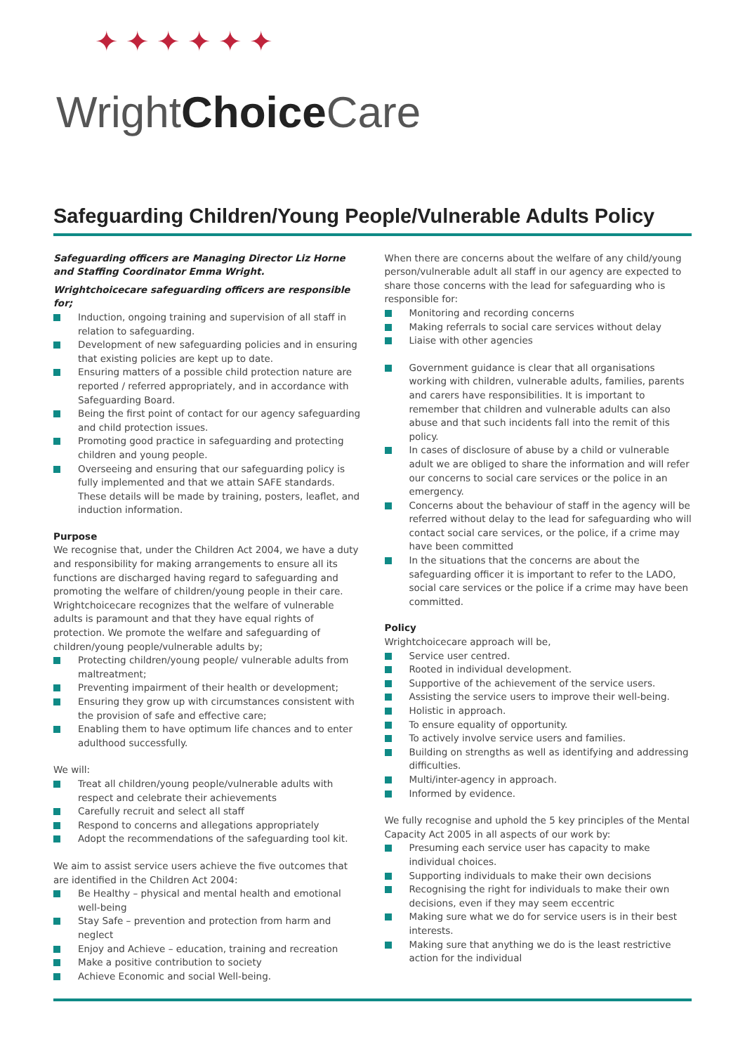✦✦✦✦✦✦
WrightChoice Care
Safeguarding Children/Young People/Vulnerable Adults Policy
Safeguarding officers are Managing Director Liz Horne and Staffing Coordinator Emma Wright.
Wrightchoicecare safeguarding officers are responsible for;
Induction, ongoing training and supervision of all staff in relation to safeguarding.
Development of new safeguarding policies and in ensuring that existing policies are kept up to date.
Ensuring matters of a possible child protection nature are reported / referred appropriately, and in accordance with Safeguarding Board.
Being the first point of contact for our agency safeguarding and child protection issues.
Promoting good practice in safeguarding and protecting children and young people.
Overseeing and ensuring that our safeguarding policy is fully implemented and that we attain SAFE standards. These details will be made by training, posters, leaflet, and induction information.
Purpose
We recognise that, under the Children Act 2004, we have a duty and responsibility for making arrangements to ensure all its functions are discharged having regard to safeguarding and promoting the welfare of children/young people in their care. Wrightchoicecare recognizes that the welfare of vulnerable adults is paramount and that they have equal rights of protection. We promote the welfare and safeguarding of children/young people/vulnerable adults by;
Protecting children/young people/ vulnerable adults from maltreatment;
Preventing impairment of their health or development;
Ensuring they grow up with circumstances consistent with the provision of safe and effective care;
Enabling them to have optimum life chances and to enter adulthood successfully.
We will:
Treat all children/young people/vulnerable adults with respect and celebrate their achievements
Carefully recruit and select all staff
Respond to concerns and allegations appropriately
Adopt the recommendations of the safeguarding tool kit.
We aim to assist service users achieve the five outcomes that are identified in the Children Act 2004:
Be Healthy – physical and mental health and emotional well-being
Stay Safe – prevention and protection from harm and neglect
Enjoy and Achieve – education, training and recreation
Make a positive contribution to society
Achieve Economic and social Well-being.
When there are concerns about the welfare of any child/young person/vulnerable adult all staff in our agency are expected to share those concerns with the lead for safeguarding who is responsible for:
Monitoring and recording concerns
Making referrals to social care services without delay
Liaise with other agencies
Government guidance is clear that all organisations working with children, vulnerable adults, families, parents and carers have responsibilities. It is important to remember that children and vulnerable adults can also abuse and that such incidents fall into the remit of this policy.
In cases of disclosure of abuse by a child or vulnerable adult we are obliged to share the information and will refer our concerns to social care services or the police in an emergency.
Concerns about the behaviour of staff in the agency will be referred without delay to the lead for safeguarding who will contact social care services, or the police, if a crime may have been committed
In the situations that the concerns are about the safeguarding officer it is important to refer to the LADO, social care services or the police if a crime may have been committed.
Policy
Wrightchoicecare approach will be,
Service user centred.
Rooted in individual development.
Supportive of the achievement of the service users.
Assisting the service users to improve their well-being.
Holistic in approach.
To ensure equality of opportunity.
To actively involve service users and families.
Building on strengths as well as identifying and addressing difficulties.
Multi/inter-agency in approach.
Informed by evidence.
We fully recognise and uphold the 5 key principles of the Mental Capacity Act 2005 in all aspects of our work by:
Presuming each service user has capacity to make individual choices.
Supporting individuals to make their own decisions
Recognising the right for individuals to make their own decisions, even if they may seem eccentric
Making sure what we do for service users is in their best interests.
Making sure that anything we do is the least restrictive action for the individual